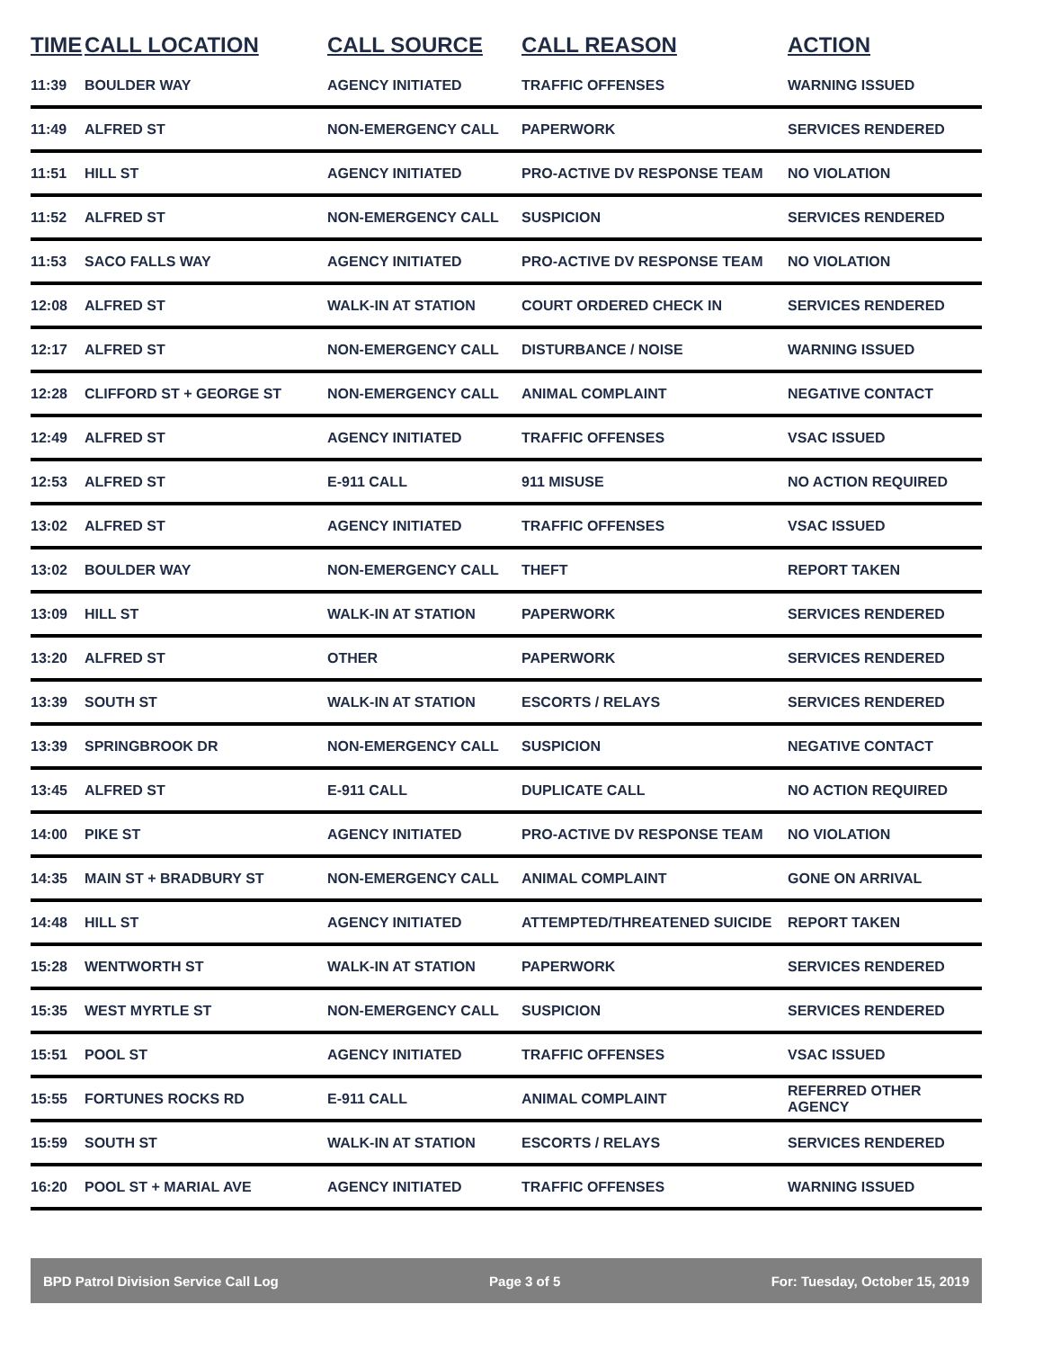| TIME | CALL LOCATION | CALL SOURCE | CALL REASON | ACTION |
| --- | --- | --- | --- | --- |
| 11:39 | BOULDER WAY | AGENCY INITIATED | TRAFFIC OFFENSES | WARNING ISSUED |
| 11:49 | ALFRED ST | NON-EMERGENCY CALL | PAPERWORK | SERVICES RENDERED |
| 11:51 | HILL ST | AGENCY INITIATED | PRO-ACTIVE DV RESPONSE TEAM | NO VIOLATION |
| 11:52 | ALFRED ST | NON-EMERGENCY CALL | SUSPICION | SERVICES RENDERED |
| 11:53 | SACO FALLS WAY | AGENCY INITIATED | PRO-ACTIVE DV RESPONSE TEAM | NO VIOLATION |
| 12:08 | ALFRED ST | WALK-IN AT STATION | COURT ORDERED CHECK IN | SERVICES RENDERED |
| 12:17 | ALFRED ST | NON-EMERGENCY CALL | DISTURBANCE / NOISE | WARNING ISSUED |
| 12:28 | CLIFFORD ST + GEORGE ST | NON-EMERGENCY CALL | ANIMAL COMPLAINT | NEGATIVE CONTACT |
| 12:49 | ALFRED ST | AGENCY INITIATED | TRAFFIC OFFENSES | VSAC ISSUED |
| 12:53 | ALFRED ST | E-911 CALL | 911 MISUSE | NO ACTION REQUIRED |
| 13:02 | ALFRED ST | AGENCY INITIATED | TRAFFIC OFFENSES | VSAC ISSUED |
| 13:02 | BOULDER WAY | NON-EMERGENCY CALL | THEFT | REPORT TAKEN |
| 13:09 | HILL ST | WALK-IN AT STATION | PAPERWORK | SERVICES RENDERED |
| 13:20 | ALFRED ST | OTHER | PAPERWORK | SERVICES RENDERED |
| 13:39 | SOUTH ST | WALK-IN AT STATION | ESCORTS / RELAYS | SERVICES RENDERED |
| 13:39 | SPRINGBROOK DR | NON-EMERGENCY CALL | SUSPICION | NEGATIVE CONTACT |
| 13:45 | ALFRED ST | E-911 CALL | DUPLICATE CALL | NO ACTION REQUIRED |
| 14:00 | PIKE ST | AGENCY INITIATED | PRO-ACTIVE DV RESPONSE TEAM | NO VIOLATION |
| 14:35 | MAIN ST + BRADBURY ST | NON-EMERGENCY CALL | ANIMAL COMPLAINT | GONE ON ARRIVAL |
| 14:48 | HILL ST | AGENCY INITIATED | ATTEMPTED/THREATENED SUICIDE | REPORT TAKEN |
| 15:28 | WENTWORTH ST | WALK-IN AT STATION | PAPERWORK | SERVICES RENDERED |
| 15:35 | WEST MYRTLE ST | NON-EMERGENCY CALL | SUSPICION | SERVICES RENDERED |
| 15:51 | POOL ST | AGENCY INITIATED | TRAFFIC OFFENSES | VSAC ISSUED |
| 15:55 | FORTUNES ROCKS RD | E-911 CALL | ANIMAL COMPLAINT | REFERRED OTHER AGENCY |
| 15:59 | SOUTH ST | WALK-IN AT STATION | ESCORTS / RELAYS | SERVICES RENDERED |
| 16:20 | POOL ST + MARIAL AVE | AGENCY INITIATED | TRAFFIC OFFENSES | WARNING ISSUED |
BPD Patrol Division Service Call Log Page 3 of 5 For: Tuesday, October 15, 2019